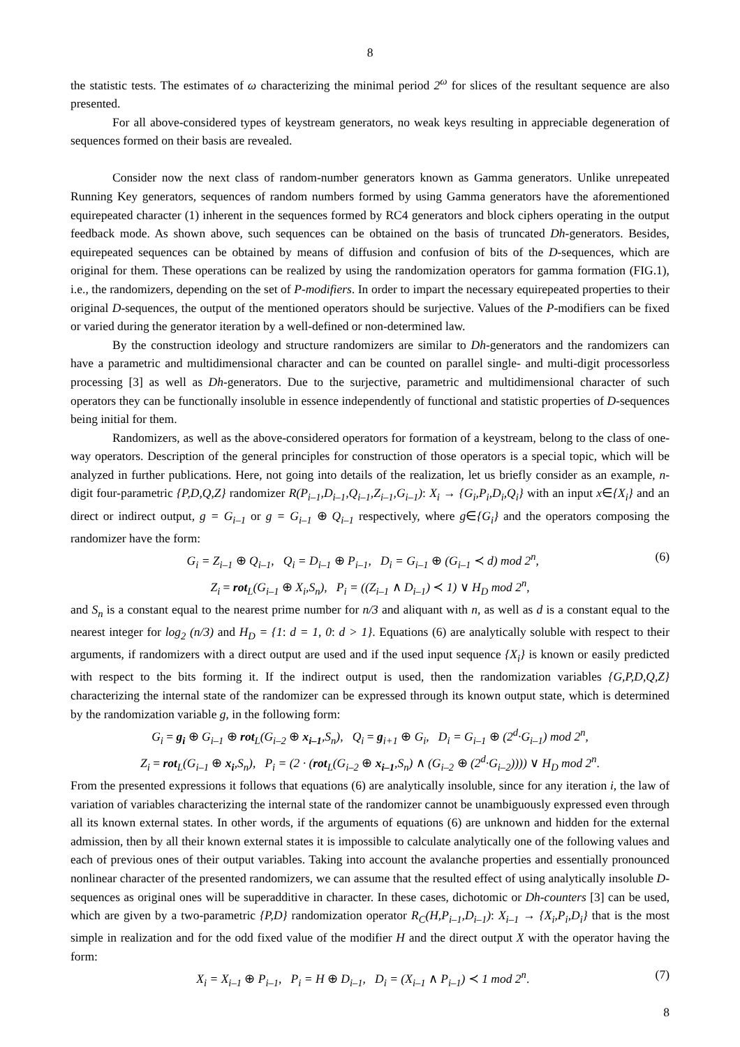8
the statistic tests. The estimates of ω characterizing the minimal period 2<sup>ω</sup> for slices of the resultant sequence are also presented.
For all above-considered types of keystream generators, no weak keys resulting in appreciable degeneration of sequences formed on their basis are revealed.
Consider now the next class of random-number generators known as Gamma generators. Unlike unrepeated Running Key generators, sequences of random numbers formed by using Gamma generators have the aforementioned equirepeated character (1) inherent in the sequences formed by RC4 generators and block ciphers operating in the output feedback mode. As shown above, such sequences can be obtained on the basis of truncated Dh-generators. Besides, equirepeated sequences can be obtained by means of diffusion and confusion of bits of the D-sequences, which are original for them. These operations can be realized by using the randomization operators for gamma formation (FIG.1), i.e., the randomizers, depending on the set of P-modifiers. In order to impart the necessary equirepeated properties to their original D-sequences, the output of the mentioned operators should be surjective. Values of the P-modifiers can be fixed or varied during the generator iteration by a well-defined or non-determined law.
By the construction ideology and structure randomizers are similar to Dh-generators and the randomizers can have a parametric and multidimensional character and can be counted on parallel single- and multi-digit processorless processing [3] as well as Dh-generators. Due to the surjective, parametric and multidimensional character of such operators they can be functionally insoluble in essence independently of functional and statistic properties of D-sequences being initial for them.
Randomizers, as well as the above-considered operators for formation of a keystream, belong to the class of one-way operators. Description of the general principles for construction of those operators is a special topic, which will be analyzed in further publications. Here, not going into details of the realization, let us briefly consider as an example, n-digit four-parametric {P,D,Q,Z} randomizer R(P<sub>i–1</sub>,D<sub>i–1</sub>,Q<sub>i–1</sub>,Z<sub>i–1</sub>,G<sub>i–1</sub>): X<sub>i</sub> → {G<sub>i</sub>,P<sub>i</sub>,D<sub>i</sub>,Q<sub>i</sub>} with an input x∈{X<sub>i</sub>} and an direct or indirect output, g = G<sub>i–1</sub> or g = G<sub>i–1</sub> ⊕ Q<sub>i–1</sub> respectively, where g∈{G<sub>i</sub>} and the operators composing the randomizer have the form:
G<sub>i</sub> = Z<sub>i–1</sub> ⊕ Q<sub>i–1</sub>, Q<sub>i</sub> = D<sub>i–1</sub> ⊕ P<sub>i–1</sub>, D<sub>i</sub> = G<sub>i–1</sub> ⊕ (G<sub>i–1</sub> ≺ d) mod 2<sup>n</sup>, (6)
Z<sub>i</sub> = rot <sub>L</sub>(G<sub>i–1</sub> ⊕ X<sub>i</sub>,S<sub>n</sub>), P<sub>i</sub> = ((Z<sub>i–1</sub> ∧ D<sub>i–1</sub>) ≺ 1) ∨ H<sub>D</sub> mod 2<sup>n</sup>,
and S<sub>n</sub> is a constant equal to the nearest prime number for n/3 and aliquant with n, as well as d is a constant equal to the nearest integer for log<sub>2</sub> (n/3) and H<sub>D</sub> = {1: d = 1, 0: d > 1}. Equations (6) are analytically soluble with respect to their arguments, if randomizers with a direct output are used and if the used input sequence {X<sub>i</sub>} is known or easily predicted with respect to the bits forming it. If the indirect output is used, then the randomization variables {G,P,D,Q,Z} characterizing the internal state of the randomizer can be expressed through its known output state, which is determined by the randomization variable g, in the following form:
G<sub>i</sub> = g<sub>i</sub> ⊕ G<sub>i–1</sub> ⊕ rot <sub>L</sub>(G<sub>i–2</sub> ⊕ x<sub>i–1</sub>,S<sub>n</sub>), Q<sub>i</sub> = g<sub>i+1</sub> ⊕ G<sub>i</sub>, D<sub>i</sub> = G<sub>i–1</sub> ⊕ (2<sup>d</sup>·G<sub>i–1</sub>) mod 2<sup>n</sup>,
Z<sub>i</sub> = rot <sub>L</sub>(G<sub>i–1</sub> ⊕ x<sub>i</sub>,S<sub>n</sub>), P<sub>i</sub> = (2 · (rot <sub>L</sub>(G<sub>i–2</sub> ⊕ x<sub>i–1</sub>,S<sub>n</sub>) ∧ (G<sub>i–2</sub> ⊕ (2<sup>d</sup>·G<sub>i–2</sub>)))) ∨ H<sub>D</sub> mod 2<sup>n</sup>.
From the presented expressions it follows that equations (6) are analytically insoluble, since for any iteration i, the law of variation of variables characterizing the internal state of the randomizer cannot be unambiguously expressed even through all its known external states. In other words, if the arguments of equations (6) are unknown and hidden for the external admission, then by all their known external states it is impossible to calculate analytically one of the following values and each of previous ones of their output variables. Taking into account the avalanche properties and essentially pronounced nonlinear character of the presented randomizers, we can assume that the resulted effect of using analytically insoluble D-sequences as original ones will be superadditive in character. In these cases, dichotomic or Dh-counters [3] can be used, which are given by a two-parametric {P,D} randomization operator R<sub>C</sub>(H,P<sub>i–1</sub>,D<sub>i–1</sub>): X<sub>i–1</sub> → {X<sub>i</sub>,P<sub>i</sub>,D<sub>i</sub>} that is the most simple in realization and for the odd fixed value of the modifier H and the direct output X with the operator having the form:
X<sub>i</sub> = X<sub>i–1</sub> ⊕ P<sub>i–1</sub>, P<sub>i</sub> = H ⊕ D<sub>i–1</sub>, D<sub>i</sub> = (X<sub>i–1</sub> ∧ P<sub>i–1</sub>) ≺ 1 mod 2<sup>n</sup>. (7)
8